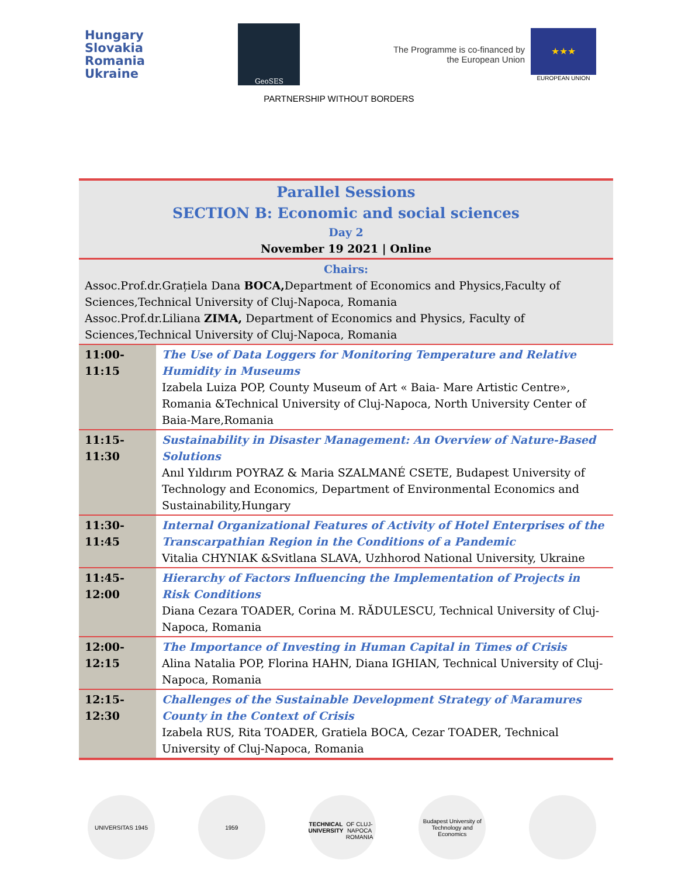Hungary
Slovakia
Romania
Ukraine
GeoSES
The Programme is co-financed by
the European Union
★★★
EUROPEAN UNION
PARTNERSHIP WITHOUT BORDERS
| Parallel Sessions SECTION B: Economic and social sciences Day 2 November 19 2021 / Online | |
| Chairs: Assoc.Prof.dr.Grațiela Dana BOCA, Department of Economics and Physics,Faculty of Sciences,Technical University of Cluj-Napoca, Romania Assoc.Prof.dr.Liliana ZIMA, Department of Economics and Physics, Faculty of Sciences,Technical University of Cluj-Napoca, Romania | |
| 11:00-11:15 | The Use of Data Loggers for Monitoring Temperature and Relative Humidity in Museums Izabela Luiza POP, County Museum of Art « Baia- Mare Artistic Centre», Romania &Technical University of Cluj-Napoca, North University Center of Baia-Mare,Romania |
| 11:15-11:30 | Sustainability in Disaster Management: An Overview of Nature-Based Solutions Anıl Yıldırım POYRAZ & Maria SZALMANÉ CSETE, Budapest University of Technology and Economics, Department of Environmental Economics and Sustainability,Hungary |
| 11:30-11:45 | Internal Organizational Features of Activity of Hotel Enterprises of the Transcarpathian Region in the Conditions of a Pandemic Vitalia CHYNIAK &Svitlana SLAVA, Uzhhorod National University, Ukraine |
| 11:45-12:00 | Hierarchy of Factors Influencing the Implementation of Projects in Risk Conditions Diana Cezara TOADER, Corina M. RĂDULESCU, Technical University of Cluj-Napoca, Romania |
| 12:00-12:15 | The Importance of Investing in Human Capital in Times of Crisis Alina Natalia POP, Florina HAHN, Diana IGHIAN, Technical University of Cluj-Napoca, Romania |
| 12:15-12:30 | Challenges of the Sustainable Development Strategy of Maramures County in the Context of Crisis Izabela RUS, Rita TOADER, Gratiela BOCA, Cezar TOADER, Technical University of Cluj-Napoca, Romania |
UNIVERSITAS 1945 1959 TECHNICAL UNIVERSITY
OF CLUJ-NAPOCA ROMANIA
Budapest University of Technology and Economics